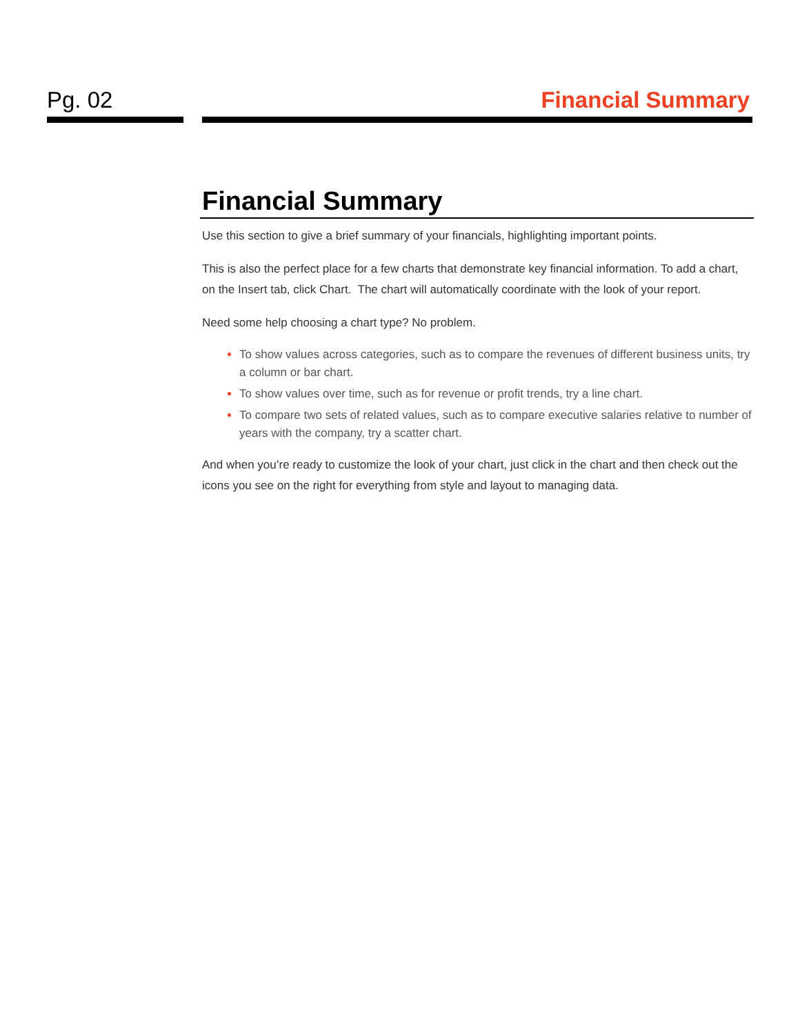Pg. 02 Financial Summary
Financial Summary
Use this section to give a brief summary of your financials, highlighting important points.
This is also the perfect place for a few charts that demonstrate key financial information. To add a chart, on the Insert tab, click Chart. The chart will automatically coordinate with the look of your report.
Need some help choosing a chart type? No problem.
To show values across categories, such as to compare the revenues of different business units, try a column or bar chart.
To show values over time, such as for revenue or profit trends, try a line chart.
To compare two sets of related values, such as to compare executive salaries relative to number of years with the company, try a scatter chart.
And when you’re ready to customize the look of your chart, just click in the chart and then check out the icons you see on the right for everything from style and layout to managing data.